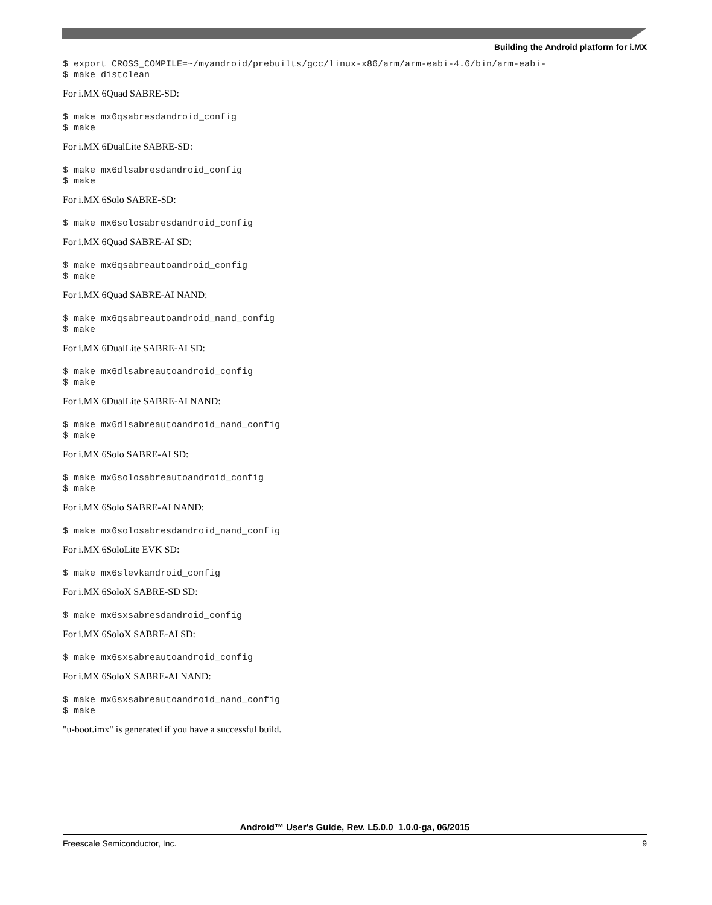Building the Android platform for i.MX
$ export CROSS_COMPILE=~/myandroid/prebuilts/gcc/linux-x86/arm/arm-eabi-4.6/bin/arm-eabi-
$ make distclean
For i.MX 6Quad SABRE-SD:
$ make mx6qsabresdandroid_config
$ make
For i.MX 6DualLite SABRE-SD:
$ make mx6dlsabresdandroid_config
$ make
For i.MX 6Solo SABRE-SD:
$ make mx6solosabresdandroid_config
For i.MX 6Quad SABRE-AI SD:
$ make mx6qsabreautoandroid_config
$ make
For i.MX 6Quad SABRE-AI NAND:
$ make mx6qsabreautoandroid_nand_config
$ make
For i.MX 6DualLite SABRE-AI SD:
$ make mx6dlsabreautoandroid_config
$ make
For i.MX 6DualLite SABRE-AI NAND:
$ make mx6dlsabreautoandroid_nand_config
$ make
For i.MX 6Solo SABRE-AI SD:
$ make mx6solosabreautoandroid_config
$ make
For i.MX 6Solo SABRE-AI NAND:
$ make mx6solosabresdandroid_nand_config
For i.MX 6SoloLite EVK SD:
$ make mx6slevkandroid_config
For i.MX 6SoloX SABRE-SD SD:
$ make mx6sxsabresdandroid_config
For i.MX 6SoloX SABRE-AI SD:
$ make mx6sxsabreautoandroid_config
For i.MX 6SoloX SABRE-AI NAND:
$ make mx6sxsabreautoandroid_nand_config
$ make
"u-boot.imx" is generated if you have a successful build.
Android™ User's Guide, Rev. L5.0.0_1.0.0-ga, 06/2015
Freescale Semiconductor, Inc. 9